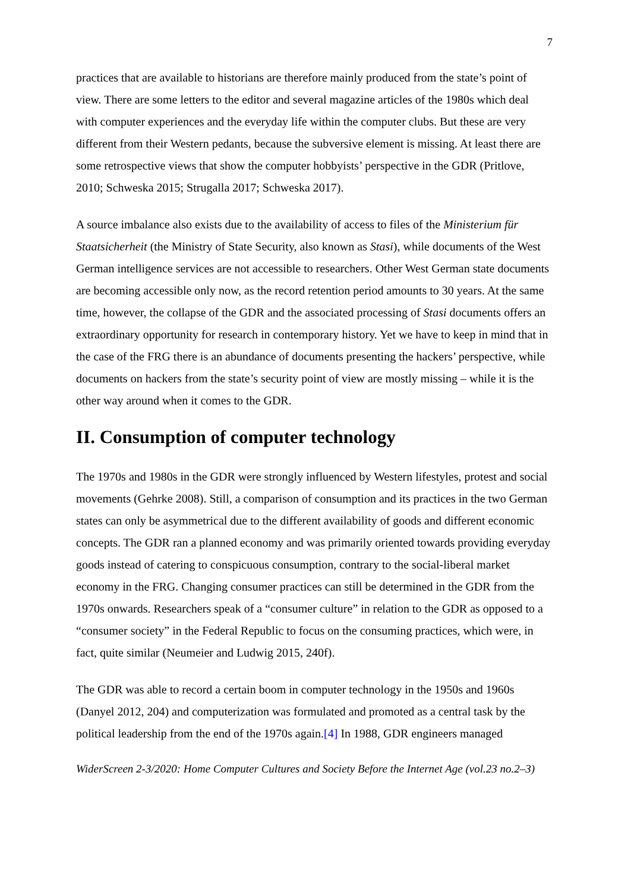7
practices that are available to historians are therefore mainly produced from the state’s point of view. There are some letters to the editor and several magazine articles of the 1980s which deal with computer experiences and the everyday life within the computer clubs. But these are very different from their Western pedants, because the subversive element is missing. At least there are some retrospective views that show the computer hobbyists’ perspective in the GDR (Pritlove, 2010; Schweska 2015; Strugalla 2017; Schweska 2017).
A source imbalance also exists due to the availability of access to files of the Ministerium für Staatsicherheit (the Ministry of State Security, also known as Stasi), while documents of the West German intelligence services are not accessible to researchers. Other West German state documents are becoming accessible only now, as the record retention period amounts to 30 years. At the same time, however, the collapse of the GDR and the associated processing of Stasi documents offers an extraordinary opportunity for research in contemporary history. Yet we have to keep in mind that in the case of the FRG there is an abundance of documents presenting the hackers’ perspective, while documents on hackers from the state’s security point of view are mostly missing – while it is the other way around when it comes to the GDR.
II. Consumption of computer technology
The 1970s and 1980s in the GDR were strongly influenced by Western lifestyles, protest and social movements (Gehrke 2008). Still, a comparison of consumption and its practices in the two German states can only be asymmetrical due to the different availability of goods and different economic concepts. The GDR ran a planned economy and was primarily oriented towards providing everyday goods instead of catering to conspicuous consumption, contrary to the social-liberal market economy in the FRG. Changing consumer practices can still be determined in the GDR from the 1970s onwards. Researchers speak of a “consumer culture” in relation to the GDR as opposed to a “consumer society” in the Federal Republic to focus on the consuming practices, which were, in fact, quite similar (Neumeier and Ludwig 2015, 240f).
The GDR was able to record a certain boom in computer technology in the 1950s and 1960s (Danyel 2012, 204) and computerization was formulated and promoted as a central task by the political leadership from the end of the 1970s again.[4] In 1988, GDR engineers managed
WiderScreen 2-3/2020: Home Computer Cultures and Society Before the Internet Age (vol.23 no.2–3)